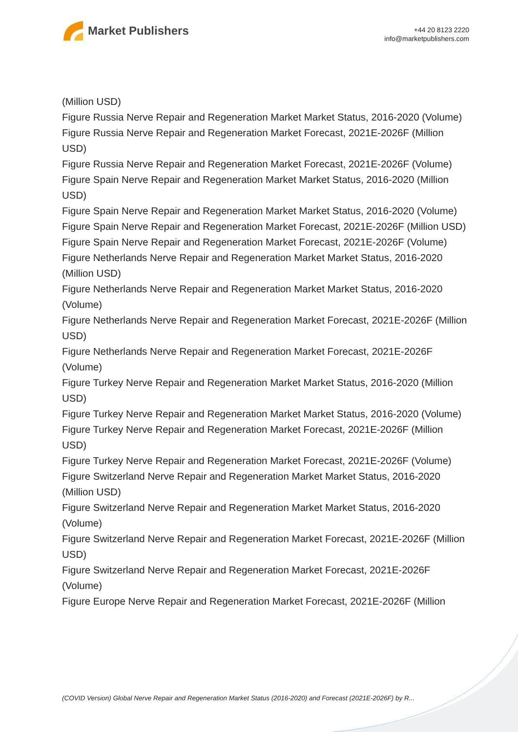Market Publishers
+44 20 8123 2220
info@marketpublishers.com
(Million USD)
Figure Russia Nerve Repair and Regeneration Market Market Status, 2016-2020 (Volume)
Figure Russia Nerve Repair and Regeneration Market Forecast, 2021E-2026F (Million USD)
Figure Russia Nerve Repair and Regeneration Market Forecast, 2021E-2026F (Volume)
Figure Spain Nerve Repair and Regeneration Market Market Status, 2016-2020 (Million USD)
Figure Spain Nerve Repair and Regeneration Market Market Status, 2016-2020 (Volume)
Figure Spain Nerve Repair and Regeneration Market Forecast, 2021E-2026F (Million USD)
Figure Spain Nerve Repair and Regeneration Market Forecast, 2021E-2026F (Volume)
Figure Netherlands Nerve Repair and Regeneration Market Market Status, 2016-2020 (Million USD)
Figure Netherlands Nerve Repair and Regeneration Market Market Status, 2016-2020 (Volume)
Figure Netherlands Nerve Repair and Regeneration Market Forecast, 2021E-2026F (Million USD)
Figure Netherlands Nerve Repair and Regeneration Market Forecast, 2021E-2026F (Volume)
Figure Turkey Nerve Repair and Regeneration Market Market Status, 2016-2020 (Million USD)
Figure Turkey Nerve Repair and Regeneration Market Market Status, 2016-2020 (Volume)
Figure Turkey Nerve Repair and Regeneration Market Forecast, 2021E-2026F (Million USD)
Figure Turkey Nerve Repair and Regeneration Market Forecast, 2021E-2026F (Volume)
Figure Switzerland Nerve Repair and Regeneration Market Market Status, 2016-2020 (Million USD)
Figure Switzerland Nerve Repair and Regeneration Market Market Status, 2016-2020 (Volume)
Figure Switzerland Nerve Repair and Regeneration Market Forecast, 2021E-2026F (Million USD)
Figure Switzerland Nerve Repair and Regeneration Market Forecast, 2021E-2026F (Volume)
Figure Europe Nerve Repair and Regeneration Market Forecast, 2021E-2026F (Million
(COVID Version) Global Nerve Repair and Regeneration Market Status (2016-2020) and Forecast (2021E-2026F) by R...